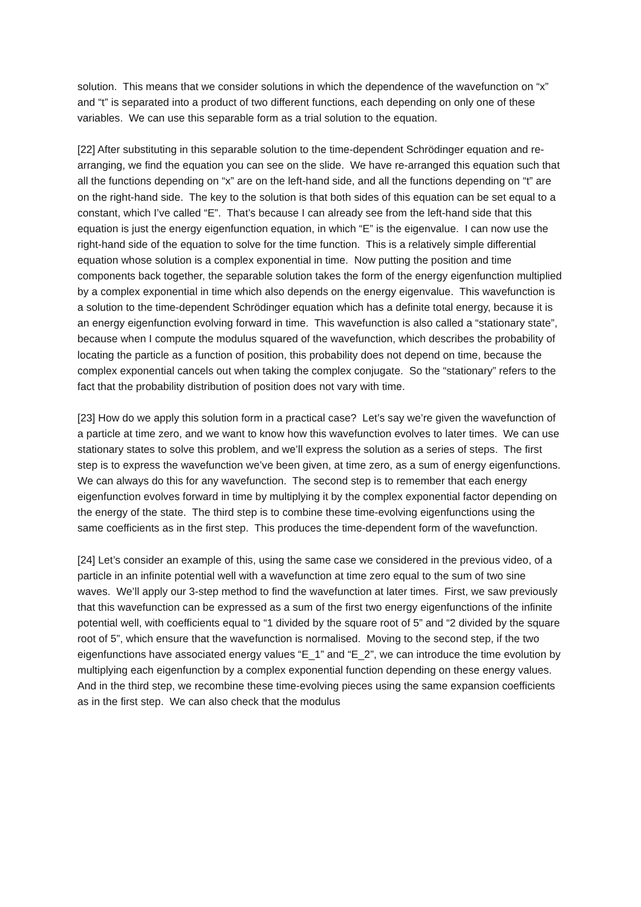solution. This means that we consider solutions in which the dependence of the wavefunction on “x” and “t” is separated into a product of two different functions, each depending on only one of these variables. We can use this separable form as a trial solution to the equation.
[22] After substituting in this separable solution to the time-dependent Schrödinger equation and re-arranging, we find the equation you can see on the slide. We have re-arranged this equation such that all the functions depending on “x” are on the left-hand side, and all the functions depending on “t” are on the right-hand side. The key to the solution is that both sides of this equation can be set equal to a constant, which I’ve called “E”. That’s because I can already see from the left-hand side that this equation is just the energy eigenfunction equation, in which “E” is the eigenvalue. I can now use the right-hand side of the equation to solve for the time function. This is a relatively simple differential equation whose solution is a complex exponential in time. Now putting the position and time components back together, the separable solution takes the form of the energy eigenfunction multiplied by a complex exponential in time which also depends on the energy eigenvalue. This wavefunction is a solution to the time-dependent Schrödinger equation which has a definite total energy, because it is an energy eigenfunction evolving forward in time. This wavefunction is also called a “stationary state”, because when I compute the modulus squared of the wavefunction, which describes the probability of locating the particle as a function of position, this probability does not depend on time, because the complex exponential cancels out when taking the complex conjugate. So the “stationary” refers to the fact that the probability distribution of position does not vary with time.
[23] How do we apply this solution form in a practical case? Let’s say we’re given the wavefunction of a particle at time zero, and we want to know how this wavefunction evolves to later times. We can use stationary states to solve this problem, and we’ll express the solution as a series of steps. The first step is to express the wavefunction we’ve been given, at time zero, as a sum of energy eigenfunctions. We can always do this for any wavefunction. The second step is to remember that each energy eigenfunction evolves forward in time by multiplying it by the complex exponential factor depending on the energy of the state. The third step is to combine these time-evolving eigenfunctions using the same coefficients as in the first step. This produces the time-dependent form of the wavefunction.
[24] Let’s consider an example of this, using the same case we considered in the previous video, of a particle in an infinite potential well with a wavefunction at time zero equal to the sum of two sine waves. We’ll apply our 3-step method to find the wavefunction at later times. First, we saw previously that this wavefunction can be expressed as a sum of the first two energy eigenfunctions of the infinite potential well, with coefficients equal to “1 divided by the square root of 5” and “2 divided by the square root of 5”, which ensure that the wavefunction is normalised. Moving to the second step, if the two eigenfunctions have associated energy values “E_1” and “E_2”, we can introduce the time evolution by multiplying each eigenfunction by a complex exponential function depending on these energy values. And in the third step, we recombine these time-evolving pieces using the same expansion coefficients as in the first step. We can also check that the modulus